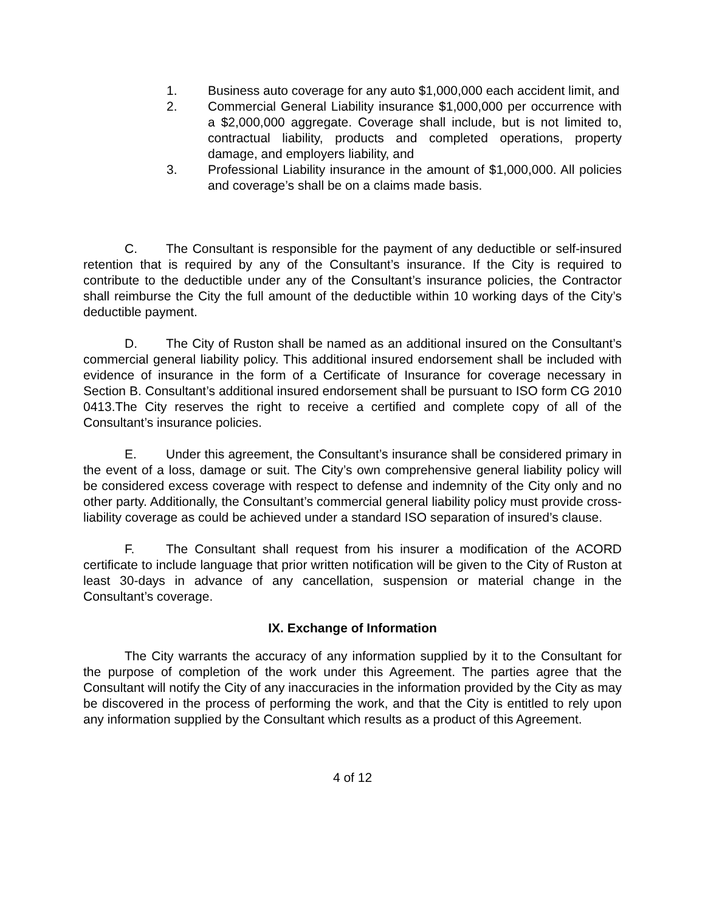1. Business auto coverage for any auto $1,000,000 each accident limit, and
2. Commercial General Liability insurance $1,000,000 per occurrence with a $2,000,000 aggregate. Coverage shall include, but is not limited to, contractual liability, products and completed operations, property damage, and employers liability, and
3. Professional Liability insurance in the amount of $1,000,000. All policies and coverage’s shall be on a claims made basis.
C. The Consultant is responsible for the payment of any deductible or self-insured retention that is required by any of the Consultant’s insurance. If the City is required to contribute to the deductible under any of the Consultant’s insurance policies, the Contractor shall reimburse the City the full amount of the deductible within 10 working days of the City’s deductible payment.
D. The City of Ruston shall be named as an additional insured on the Consultant’s commercial general liability policy. This additional insured endorsement shall be included with evidence of insurance in the form of a Certificate of Insurance for coverage necessary in Section B. Consultant’s additional insured endorsement shall be pursuant to ISO form CG 2010 0413.The City reserves the right to receive a certified and complete copy of all of the Consultant’s insurance policies.
E. Under this agreement, the Consultant’s insurance shall be considered primary in the event of a loss, damage or suit. The City’s own comprehensive general liability policy will be considered excess coverage with respect to defense and indemnity of the City only and no other party. Additionally, the Consultant’s commercial general liability policy must provide cross-liability coverage as could be achieved under a standard ISO separation of insured’s clause.
F. The Consultant shall request from his insurer a modification of the ACORD certificate to include language that prior written notification will be given to the City of Ruston at least 30-days in advance of any cancellation, suspension or material change in the Consultant’s coverage.
IX. Exchange of Information
The City warrants the accuracy of any information supplied by it to the Consultant for the purpose of completion of the work under this Agreement. The parties agree that the Consultant will notify the City of any inaccuracies in the information provided by the City as may be discovered in the process of performing the work, and that the City is entitled to rely upon any information supplied by the Consultant which results as a product of this Agreement.
4 of 12